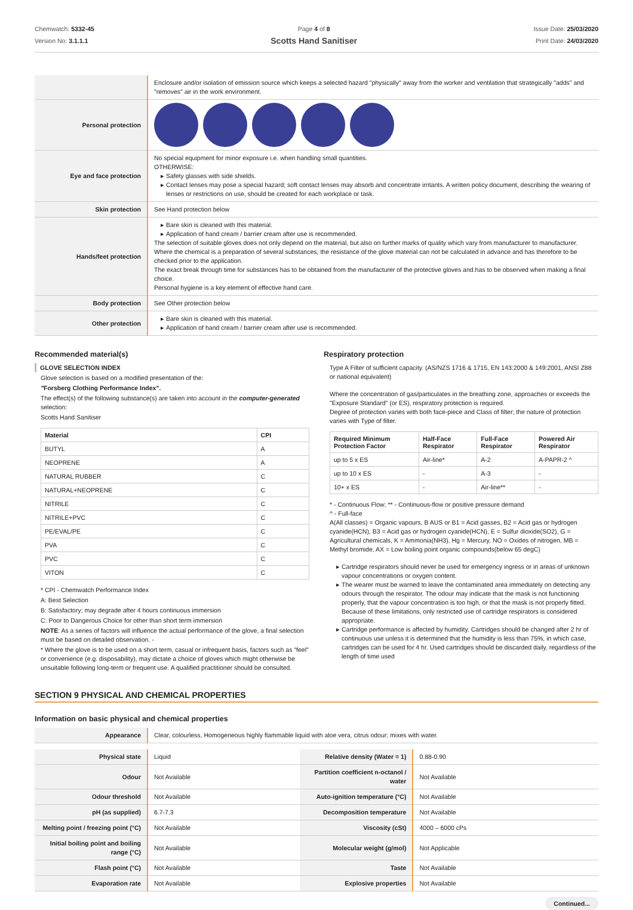Chemwatch: 5332-45
Version No: 3.1.1.1
Page 4 of 8
Scotts Hand Sanitiser
Issue Date: 25/03/2020
Print Date: 24/03/2020
| | Enclosure and/or isolation of emission source which keeps a selected hazard "physically" away from the worker and ventilation that strategically "adds" and "removes" air in the work environment. |
| Personal protection | |
| Eye and face protection | No special equipment for minor exposure i.e. when handling small quantities. OTHERWISE: Safety glasses with side shields. Contact lenses may pose a special hazard; soft contact lenses may absorb and concentrate irritants. A written policy document, describing the wearing of lenses or restrictions on use, should be created for each workplace or task. |
| Skin protection | See Hand protection below |
| Hands/feet protection | Bare skin is cleaned with this material. Application of hand cream / barrier cream after use is recommended. The selection of suitable gloves does not only depend on the material, but also on further marks of quality which vary from manufacturer to manufacturer. Where the chemical is a preparation of several substances, the resistance of the glove material can not be calculated in advance and has therefore to be checked prior to the application. The exact break through time for substances has to be obtained from the manufacturer of the protective gloves and.has to be observed when making a final choice. Personal hygiene is a key element of effective hand care. |
| Body protection | See Other protection below |
| Other protection | Bare skin is cleaned with this material. Application of hand cream / barrier cream after use is recommended. |
Recommended material(s)
GLOVE SELECTION INDEX
Glove selection is based on a modified presentation of the:
"Forsberg Clothing Performance Index".
The effect(s) of the following substance(s) are taken into account in the computer-generated selection:
Scotts Hand Sanitiser
| Material | CPI |
| --- | --- |
| BUTYL | A |
| NEOPRENE | A |
| NATURAL RUBBER | C |
| NATURAL+NEOPRENE | C |
| NITRILE | C |
| NITRILE+PVC | C |
| PE/EVAL/PE | C |
| PVA | C |
| PVC | C |
| VITON | C |
* CPI - Chemwatch Performance Index
A: Best Selection
B: Satisfactory; may degrade after 4 hours continuous immersion
C: Poor to Dangerous Choice for other than short term immersion
NOTE: As a series of factors will influence the actual performance of the glove, a final selection must be based on detailed observation. -
* Where the glove is to be used on a short term, casual or infrequent basis, factors such as "feel" or convenience (e.g. disposability), may dictate a choice of gloves which might otherwise be unsuitable following long-term or frequent use. A qualified practitioner should be consulted.
Respiratory protection
Type A Filter of sufficient capacity. (AS/NZS 1716 & 1715, EN 143:2000 & 149:2001, ANSI Z88 or national equivalent)
Where the concentration of gas/particulates in the breathing zone, approaches or exceeds the "Exposure Standard" (or ES), respiratory protection is required.
Degree of protection varies with both face-piece and Class of filter; the nature of protection varies with Type of filter.
| Required Minimum Protection Factor | Half-Face Respirator | Full-Face Respirator | Powered Air Respirator |
| --- | --- | --- | --- |
| up to 5 x ES | Air-line* | A-2 | A-PAPR-2 ^ |
| up to 10 x ES | - | A-3 | - |
| 10+ x ES | - | Air-line** | - |
* - Continuous Flow; ** - Continuous-flow or positive pressure demand
^ - Full-face
A(All classes) = Organic vapours, B AUS or B1 = Acid gasses, B2 = Acid gas or hydrogen cyanide(HCN), B3 = Acid gas or hydrogen cyanide(HCN), E = Sulfur dioxide(SO2), G = Agricultural chemicals, K = Ammonia(NH3), Hg = Mercury, NO = Oxides of nitrogen, MB = Methyl bromide, AX = Low boiling point organic compounds(below 65 degC)
Cartridge respirators should never be used for emergency ingress or in areas of unknown vapour concentrations or oxygen content.
The wearer must be warned to leave the contaminated area immediately on detecting any odours through the respirator. The odour may indicate that the mask is not functioning properly, that the vapour concentration is too high, or that the mask is not properly fitted. Because of these limitations, only restricted use of cartridge respirators is considered appropriate.
Cartridge performance is affected by humidity. Cartridges should be changed after 2 hr of continuous use unless it is determined that the humidity is less than 75%, in which case, cartridges can be used for 4 hr. Used cartridges should be discarded daily, regardless of the length of time used
SECTION 9 PHYSICAL AND CHEMICAL PROPERTIES
Information on basic physical and chemical properties
| Appearance | Clear, colourless, Homogeneous highly flammable liquid with aloe vera, citrus odour; mixes with water. |
| Physical state | Liquid | Relative density (Water = 1) | 0.88-0.90 |
| Odour | Not Available | Partition coefficient n-octanol / water | Not Available |
| Odour threshold | Not Available | Auto-ignition temperature (°C) | Not Available |
| pH (as supplied) | 6.7-7.3 | Decomposition temperature | Not Available |
| Melting point / freezing point (°C) | Not Available | Viscosity (cSt) | 4000 – 6000 cPs |
| Initial boiling point and boiling range (°C) | Not Available | Molecular weight (g/mol) | Not Applicable |
| Flash point (°C) | Not Available | Taste | Not Available |
| Evaporation rate | Not Available | Explosive properties | Not Available |
Continued...